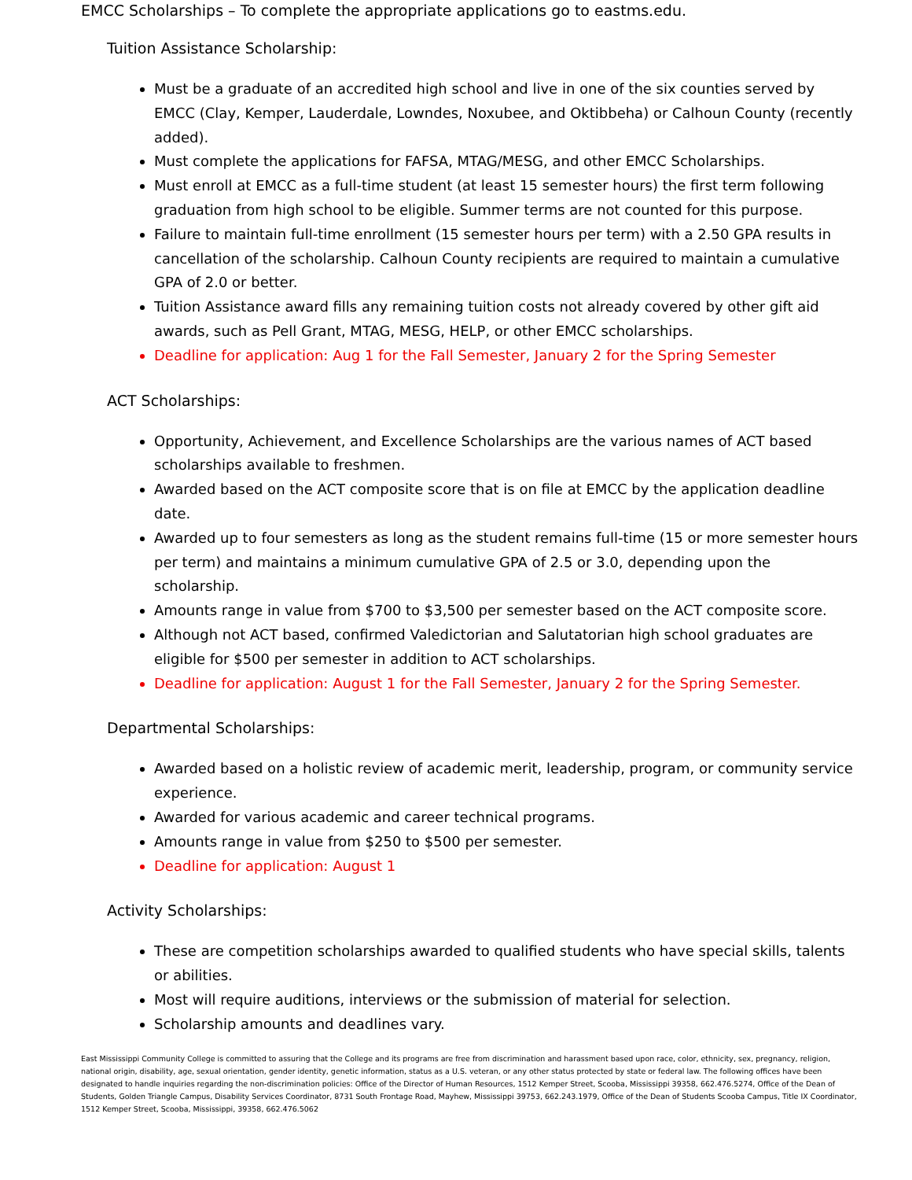EMCC Scholarships – To complete the appropriate applications go to eastms.edu.
Tuition Assistance Scholarship:
Must be a graduate of an accredited high school and live in one of the six counties served by EMCC (Clay, Kemper, Lauderdale, Lowndes, Noxubee, and Oktibbeha) or Calhoun County (recently added).
Must complete the applications for FAFSA, MTAG/MESG, and other EMCC Scholarships.
Must enroll at EMCC as a full-time student (at least 15 semester hours) the first term following graduation from high school to be eligible. Summer terms are not counted for this purpose.
Failure to maintain full-time enrollment (15 semester hours per term) with a 2.50 GPA results in cancellation of the scholarship. Calhoun County recipients are required to maintain a cumulative GPA of 2.0 or better.
Tuition Assistance award fills any remaining tuition costs not already covered by other gift aid awards, such as Pell Grant, MTAG, MESG, HELP, or other EMCC scholarships.
Deadline for application: Aug 1 for the Fall Semester, January 2 for the Spring Semester
ACT Scholarships:
Opportunity, Achievement, and Excellence Scholarships are the various names of ACT based scholarships available to freshmen.
Awarded based on the ACT composite score that is on file at EMCC by the application deadline date.
Awarded up to four semesters as long as the student remains full-time (15 or more semester hours per term) and maintains a minimum cumulative GPA of 2.5 or 3.0, depending upon the scholarship.
Amounts range in value from $700 to $3,500 per semester based on the ACT composite score.
Although not ACT based, confirmed Valedictorian and Salutatorian high school graduates are eligible for $500 per semester in addition to ACT scholarships.
Deadline for application: August 1 for the Fall Semester, January 2 for the Spring Semester.
Departmental Scholarships:
Awarded based on a holistic review of academic merit, leadership, program, or community service experience.
Awarded for various academic and career technical programs.
Amounts range in value from $250 to $500 per semester.
Deadline for application: August 1
Activity Scholarships:
These are competition scholarships awarded to qualified students who have special skills, talents or abilities.
Most will require auditions, interviews or the submission of material for selection.
Scholarship amounts and deadlines vary.
East Mississippi Community College is committed to assuring that the College and its programs are free from discrimination and harassment based upon race, color, ethnicity, sex, pregnancy, religion, national origin, disability, age, sexual orientation, gender identity, genetic information, status as a U.S. veteran, or any other status protected by state or federal law. The following offices have been designated to handle inquiries regarding the non-discrimination policies: Office of the Director of Human Resources, 1512 Kemper Street, Scooba, Mississippi 39358, 662.476.5274, Office of the Dean of Students, Golden Triangle Campus, Disability Services Coordinator, 8731 South Frontage Road, Mayhew, Mississippi 39753, 662.243.1979, Office of the Dean of Students Scooba Campus, Title IX Coordinator, 1512 Kemper Street, Scooba, Mississippi, 39358, 662.476.5062